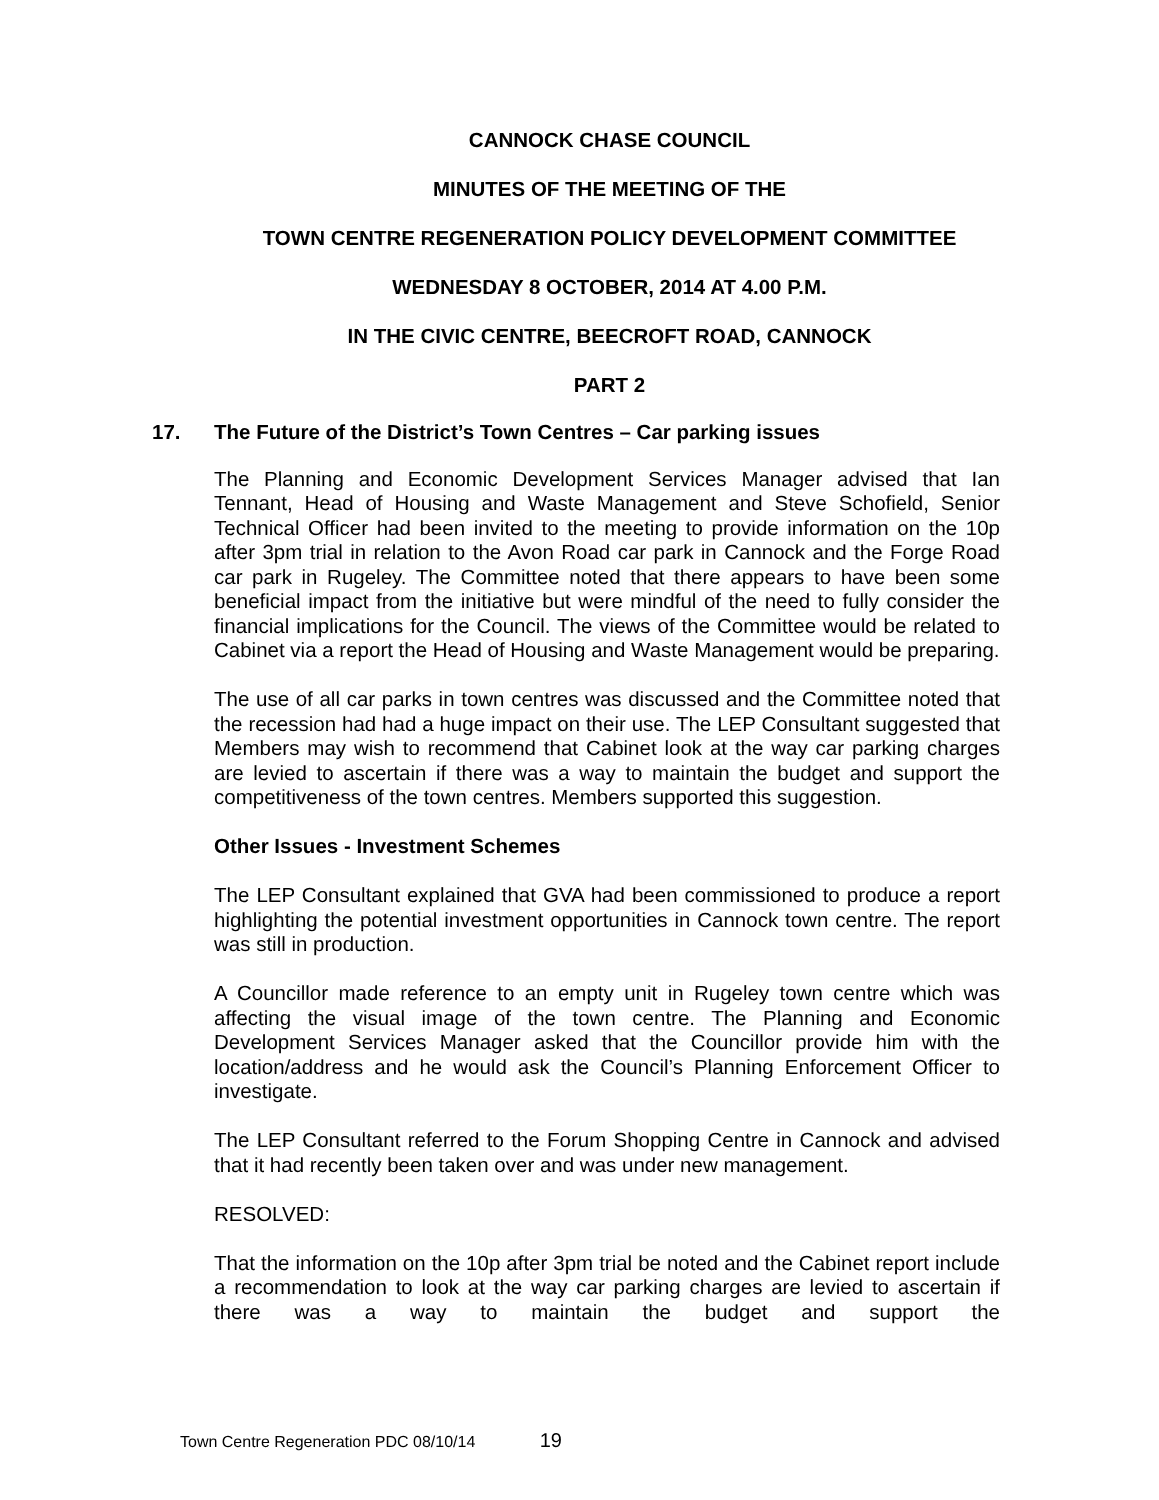CANNOCK CHASE COUNCIL
MINUTES OF THE MEETING OF THE
TOWN CENTRE REGENERATION POLICY DEVELOPMENT COMMITTEE
WEDNESDAY 8 OCTOBER, 2014 AT 4.00 P.M.
IN THE CIVIC CENTRE, BEECROFT ROAD, CANNOCK
PART 2
17. The Future of the District’s Town Centres – Car parking issues
The Planning and Economic Development Services Manager advised that Ian Tennant, Head of Housing and Waste Management and Steve Schofield, Senior Technical Officer had been invited to the meeting to provide information on the 10p after 3pm trial in relation to the Avon Road car park in Cannock and the Forge Road car park in Rugeley. The Committee noted that there appears to have been some beneficial impact from the initiative but were mindful of the need to fully consider the financial implications for the Council. The views of the Committee would be related to Cabinet via a report the Head of Housing and Waste Management would be preparing.
The use of all car parks in town centres was discussed and the Committee noted that the recession had had a huge impact on their use. The LEP Consultant suggested that Members may wish to recommend that Cabinet look at the way car parking charges are levied to ascertain if there was a way to maintain the budget and support the competitiveness of the town centres. Members supported this suggestion.
Other Issues - Investment Schemes
The LEP Consultant explained that GVA had been commissioned to produce a report highlighting the potential investment opportunities in Cannock town centre. The report was still in production.
A Councillor made reference to an empty unit in Rugeley town centre which was affecting the visual image of the town centre. The Planning and Economic Development Services Manager asked that the Councillor provide him with the location/address and he would ask the Council’s Planning Enforcement Officer to investigate.
The LEP Consultant referred to the Forum Shopping Centre in Cannock and advised that it had recently been taken over and was under new management.
RESOLVED:
That the information on the 10p after 3pm trial be noted and the Cabinet report include a recommendation to look at the way car parking charges are levied to ascertain if there was a way to maintain the budget and support the
Town Centre Regeneration PDC 08/10/14 19